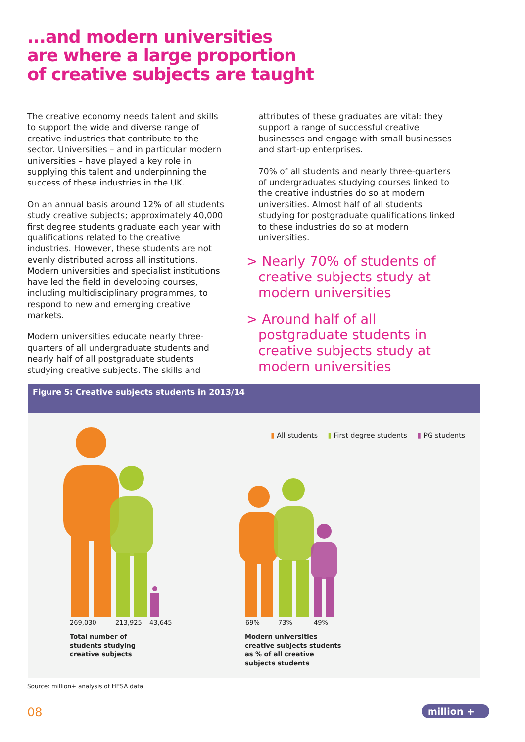...and modern universities
are where a large proportion
of creative subjects are taught
The creative economy needs talent and skills to support the wide and diverse range of creative industries that contribute to the sector. Universities – and in particular modern universities – have played a key role in supplying this talent and underpinning the success of these industries in the UK.
On an annual basis around 12% of all students study creative subjects; approximately 40,000 first degree students graduate each year with qualifications related to the creative industries. However, these students are not evenly distributed across all institutions. Modern universities and specialist institutions have led the field in developing courses, including multidisciplinary programmes, to respond to new and emerging creative markets.
Modern universities educate nearly three-quarters of all undergraduate students and nearly half of all postgraduate students studying creative subjects. The skills and
attributes of these graduates are vital: they support a range of successful creative businesses and engage with small businesses and start-up enterprises.
70% of all students and nearly three-quarters of undergraduates studying courses linked to the creative industries do so at modern universities. Almost half of all students studying for postgraduate qualifications linked to these industries do so at modern universities.
> Nearly 70% of students of creative subjects study at modern universities
> Around half of all postgraduate students in creative subjects study at modern universities
Figure 5: Creative subjects students in 2013/14
▮ All students ▮ First degree students ▮ PG students
269,030 213,925 43,645
Total number of
students studying
creative subjects
69% 73% 49%
Modern universities
creative subjects students
as % of all creative
subjects students
Source: million+ analysis of HESA data
08 million +